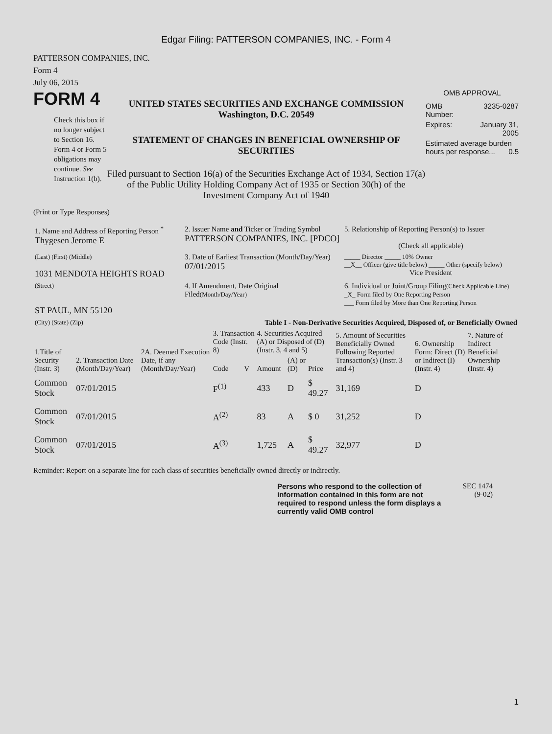Edgar Filing: PATTERSON COMPANIES, INC. - Form 4
PATTERSON COMPANIES, INC.
Form 4
July 06, 2015
FORM 4
Check this box if no longer subject to Section 16. Form 4 or Form 5 obligations may continue. See Instruction 1(b).
UNITED STATES SECURITIES AND EXCHANGE COMMISSION
Washington, D.C. 20549
STATEMENT OF CHANGES IN BENEFICIAL OWNERSHIP OF SECURITIES
Filed pursuant to Section 16(a) of the Securities Exchange Act of 1934, Section 17(a) of the Public Utility Holding Company Act of 1935 or Section 30(h) of the Investment Company Act of 1940
OMB APPROVAL
| OMB Number: | 3235-0287 |
| Expires: | January 31, 2005 |
| Estimated average burden hours per response... 0.5 | |
(Print or Type Responses)
| 1. Name and Address of Reporting Person <sup>*</sup> Thygesen Jerome E | 2. Issuer Name and Ticker or Trading Symbol PATTERSON COMPANIES, INC. [PDCO] | 5. Relationship of Reporting Person(s) to Issuer (Check all applicable) |
| (Last) (First) (Middle) 1031 MENDOTA HEIGHTS ROAD | 3. Date of Earliest Transaction (Month/Day/Year) 07/01/2015 | _____ Director _____ 10% Owner __X__ Officer (give title below) _____ Other (specify below) Vice President |
| (Street) ST PAUL, MN 55120 | 4. If Amendment, Date Original Filed (Month/Day/Year) | 6. Individual or Joint/Group Filing (Check Applicable Line) _X_ Form filed by One Reporting Person ___ Form filed by More than One Reporting Person |
| (City) (State) (Zip) | Table I - Non-Derivative Securities Acquired, Disposed of, or Beneficially Owned | |
| 1.Title of Security (Instr. 3) | 2. Transaction Date (Month/Day/Year) | 2A. Deemed Execution Date, if any (Month/Day/Year) | 3. Transaction Code (Instr. 8) | | 4. Securities Acquired (A) or Disposed of (D) (Instr. 3, 4 and 5) | | | 5. Amount of Securities Beneficially Owned Following Reported Transaction(s) (Instr. 3 and 4) | 6. Ownership Form: Direct (D) or Indirect (I) (Instr. 4) | 7. Nature of Indirect Beneficial Ownership (Instr. 4) |
| --- | --- | --- | --- | --- | --- | --- | --- | --- | --- | --- |
| | | | Code | V | Amount | (A) or (D) | Price | | | |
| Common Stock | 07/01/2015 | | F<sup>(1)</sup> | | 433 | D | $ 49.27 | 31,169 | D | |
| Common Stock | 07/01/2015 | | A<sup>(2)</sup> | | 83 | A | $ 0 | 31,252 | D | |
| Common Stock | 07/01/2015 | | A<sup>(3)</sup> | | 1,725 | A | $ 49.27 | 32,977 | D | |
Reminder: Report on a separate line for each class of securities beneficially owned directly or indirectly.
Persons who respond to the collection of information contained in this form are not required to respond unless the form displays a currently valid OMB control
SEC 1474
(9-02)
1